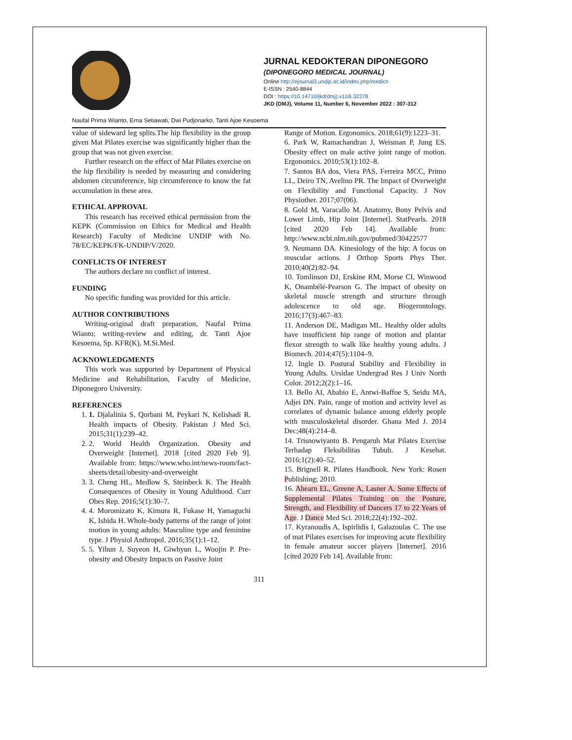JURNAL KEDOKTERAN DIPONEGORO
(DIPONEGORO MEDICAL JOURNAL)
Online http://ejournal3.undip.ac.id/index.php/medico
E-ISSN : 2540-8844
DOI : https://10.14710/jkd(dmj).v11i6.32278
JKD (DMJ), Volume 11, Number 6, November 2022 : 307-312
Naufal Prima Wianto, Erna Setiawati, Dwi Pudjonarko, Tanti Ajoe Kesoema
value of sideward leg splits.The hip flexibility in the group given Mat Pilates exercise was significantly higher than the group that was not given exercise.
Further research on the effect of Mat Pilates exercise on the hip flexibility is needed by measuring and considering abdomen circumference, hip circumference to know the fat accumulation in these area.
ETHICAL APPROVAL
This research has received ethical permission from the KEPK (Commission on Ethics for Medical and Health Research) Faculty of Medicine UNDIP with No. 78/EC/KEPK/FK-UNDIP/V/2020.
CONFLICTS OF INTEREST
The authors declare no conflict of interest.
FUNDING
No specific funding was provided for this article.
AUTHOR CONTRIBUTIONS
Writing-original draft preparation, Naufal Prima Wianto; writing-review and editing, dr. Tanti Ajoe Kesoema, Sp. KFR(K), M.Si.Med.
ACKNOWLEDGMENTS
This work was supported by Department of Physical Medicine and Rehabilitation, Faculty of Medicine, Diponegoro University.
REFERENCES
1. 1. Djalalinia S, Qorbani M, Peykari N, Kelishadi R. Health impacts of Obesity. Pakistan J Med Sci. 2015;31(1):239–42.
2. 2. World Health Organization. Obesity and Overweight [Internet]. 2018 [cited 2020 Feb 9]. Available from: https://www.who.int/news-room/fact-sheets/detail/obesity-and-overweight
3. 3. Cheng HL, Medlow S, Steinbeck K. The Health Consequences of Obesity in Young Adulthood. Curr Obes Rep. 2016;5(1):30–7.
4. 4. Moromizato K, Kimura R, Fukase H, Yamaguchi K, Ishida H. Whole-body patterns of the range of joint motion in young adults: Masculine type and feminine type. J Physiol Anthropol. 2016;35(1):1–12.
5. 5. Yihun J, Suyeon H, Giwhyun L, Woojin P. Pre-obesity and Obesity Impacts on Passive Joint
Range of Motion. Ergonomics. 2018;61(9):1223–31.
6. Park W, Ramachandran J, Weisman P, Jung ES. Obesity effect on male active joint range of motion. Ergonomics. 2010;53(1):102–8.
7. Santos BA dos, Viera PAS, Ferreira MCC, Primo LL, Deiro TN, Avelino PR. The Impact of Overweight on Flexibility and Functional Capacity. J Nov Physiother. 2017;07(06).
8. Gold M, Varacallo M. Anatomy, Bony Pelvis and Lower Limb, Hip Joint [Internet]. StatPearls. 2018 [cited 2020 Feb 14]. Available from: http://www.ncbi.nlm.nih.gov/pubmed/30422577
9. Neumann DA. Kinesiology of the hip: A focus on muscular actions. J Orthop Sports Phys Ther. 2010;40(2):82–94.
10. Tomlinson DJ, Erskine RM, Morse CI, Winwood K, Onambélé-Pearson G. The impact of obesity on skeletal muscle strength and structure through adolescence to old age. Biogerontology. 2016;17(3):467–83.
11. Anderson DE, Madigan ML. Healthy older adults have insufficient hip range of motion and plantar flexor strength to walk like healthy young adults. J Biomech. 2014;47(5):1104–9.
12. Ingle D. Postural Stability and Flexibility in Young Adults. Ursidae Undergrad Res J Univ North Color. 2012;2(2):1–16.
13. Bello AI, Ababio E, Antwi-Baffoe S, Seidu MA, Adjei DN. Pain, range of motion and activity level as correlates of dynamic balance among elderly people with musculoskeletal disorder. Ghana Med J. 2014 Dec;48(4):214–8.
14. Trisnowiyanto B. Pengaruh Mat Pilates Exercise Terhadap Fleksibilitas Tubuh. J Kesehat. 2016;1(2):40–52.
15. Brignell R. Pilates Handbook. New York: Rosen Publishing; 2010.
16. Ahearn EL, Greene A, Lasner A. Some Effects of Supplemental Pilates Training on the Posture, Strength, and Flexibility of Dancers 17 to 22 Years of Age. J Dance Med Sci. 2018;22(4):192–202.
17. Kyranoudis A, Ispirlidis I, Galazoulas C. The use of mat Pilates exercises for improving acute flexibility in female amateur soccer players [Internet]. 2016 [cited 2020 Feb 14]. Available from:
311